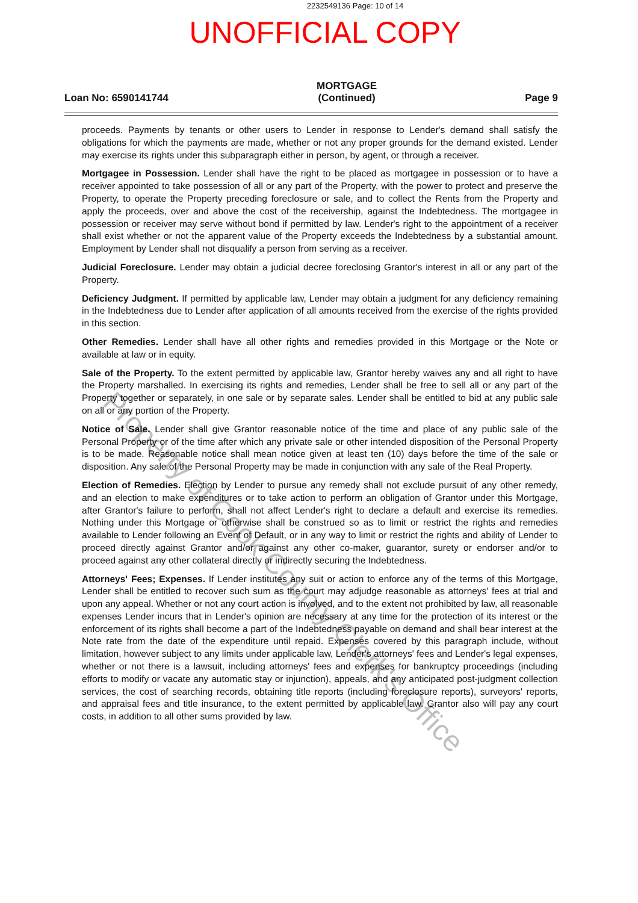2232549136 Page: 10 of 14
UNOFFICIAL COPY
Loan No: 6590141744
MORTGAGE
(Continued)
Page 9
proceeds. Payments by tenants or other users to Lender in response to Lender's demand shall satisfy the obligations for which the payments are made, whether or not any proper grounds for the demand existed. Lender may exercise its rights under this subparagraph either in person, by agent, or through a receiver.
Mortgagee in Possession. Lender shall have the right to be placed as mortgagee in possession or to have a receiver appointed to take possession of all or any part of the Property, with the power to protect and preserve the Property, to operate the Property preceding foreclosure or sale, and to collect the Rents from the Property and apply the proceeds, over and above the cost of the receivership, against the Indebtedness. The mortgagee in possession or receiver may serve without bond if permitted by law. Lender's right to the appointment of a receiver shall exist whether or not the apparent value of the Property exceeds the Indebtedness by a substantial amount. Employment by Lender shall not disqualify a person from serving as a receiver.
Judicial Foreclosure. Lender may obtain a judicial decree foreclosing Grantor's interest in all or any part of the Property.
Deficiency Judgment. If permitted by applicable law, Lender may obtain a judgment for any deficiency remaining in the Indebtedness due to Lender after application of all amounts received from the exercise of the rights provided in this section.
Other Remedies. Lender shall have all other rights and remedies provided in this Mortgage or the Note or available at law or in equity.
Sale of the Property. To the extent permitted by applicable law, Grantor hereby waives any and all right to have the Property marshalled. In exercising its rights and remedies, Lender shall be free to sell all or any part of the Property together or separately, in one sale or by separate sales. Lender shall be entitled to bid at any public sale on all or any portion of the Property.
Notice of Sale. Lender shall give Grantor reasonable notice of the time and place of any public sale of the Personal Property or of the time after which any private sale or other intended disposition of the Personal Property is to be made. Reasonable notice shall mean notice given at least ten (10) days before the time of the sale or disposition. Any sale of the Personal Property may be made in conjunction with any sale of the Real Property.
Election of Remedies. Election by Lender to pursue any remedy shall not exclude pursuit of any other remedy, and an election to make expenditures or to take action to perform an obligation of Grantor under this Mortgage, after Grantor's failure to perform, shall not affect Lender's right to declare a default and exercise its remedies. Nothing under this Mortgage or otherwise shall be construed so as to limit or restrict the rights and remedies available to Lender following an Event of Default, or in any way to limit or restrict the rights and ability of Lender to proceed directly against Grantor and/or against any other co-maker, guarantor, surety or endorser and/or to proceed against any other collateral directly or indirectly securing the Indebtedness.
Attorneys' Fees; Expenses. If Lender institutes any suit or action to enforce any of the terms of this Mortgage, Lender shall be entitled to recover such sum as the court may adjudge reasonable as attorneys' fees at trial and upon any appeal. Whether or not any court action is involved, and to the extent not prohibited by law, all reasonable expenses Lender incurs that in Lender's opinion are necessary at any time for the protection of its interest or the enforcement of its rights shall become a part of the Indebtedness payable on demand and shall bear interest at the Note rate from the date of the expenditure until repaid. Expenses covered by this paragraph include, without limitation, however subject to any limits under applicable law, Lender's attorneys' fees and Lender's legal expenses, whether or not there is a lawsuit, including attorneys' fees and expenses for bankruptcy proceedings (including efforts to modify or vacate any automatic stay or injunction), appeals, and any anticipated post-judgment collection services, the cost of searching records, obtaining title reports (including foreclosure reports), surveyors' reports, and appraisal fees and title insurance, to the extent permitted by applicable law. Grantor also will pay any court costs, in addition to all other sums provided by law.
Property of Cook County Clerk's Office